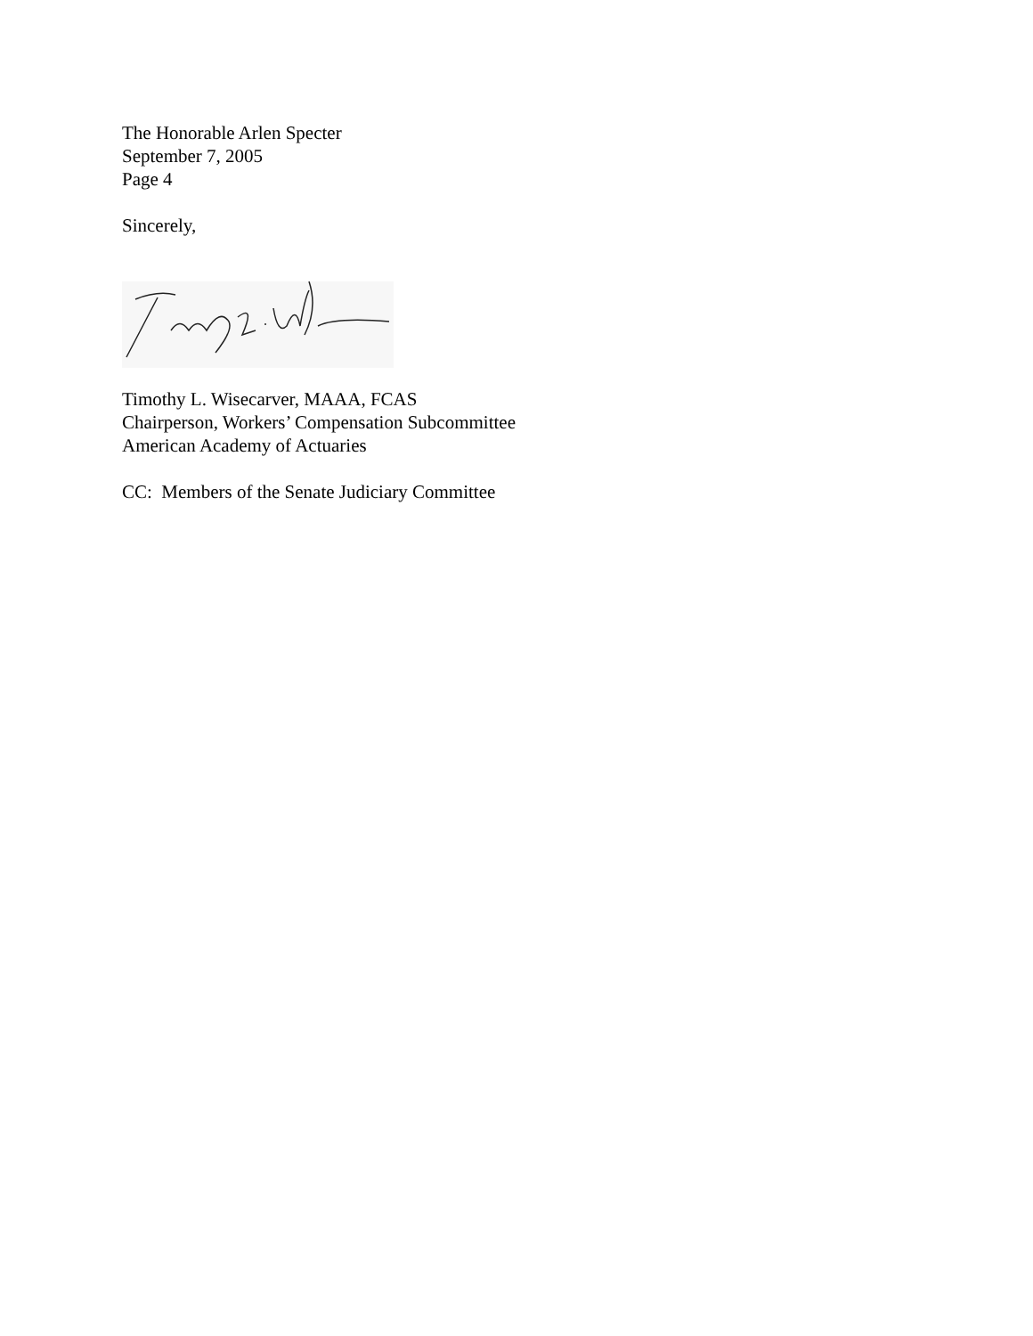The Honorable Arlen Specter
September 7, 2005
Page 4
Sincerely,
Timothy L. Wisecarver, MAAA, FCAS
Chairperson, Workers’ Compensation Subcommittee
American Academy of Actuaries
CC: Members of the Senate Judiciary Committee